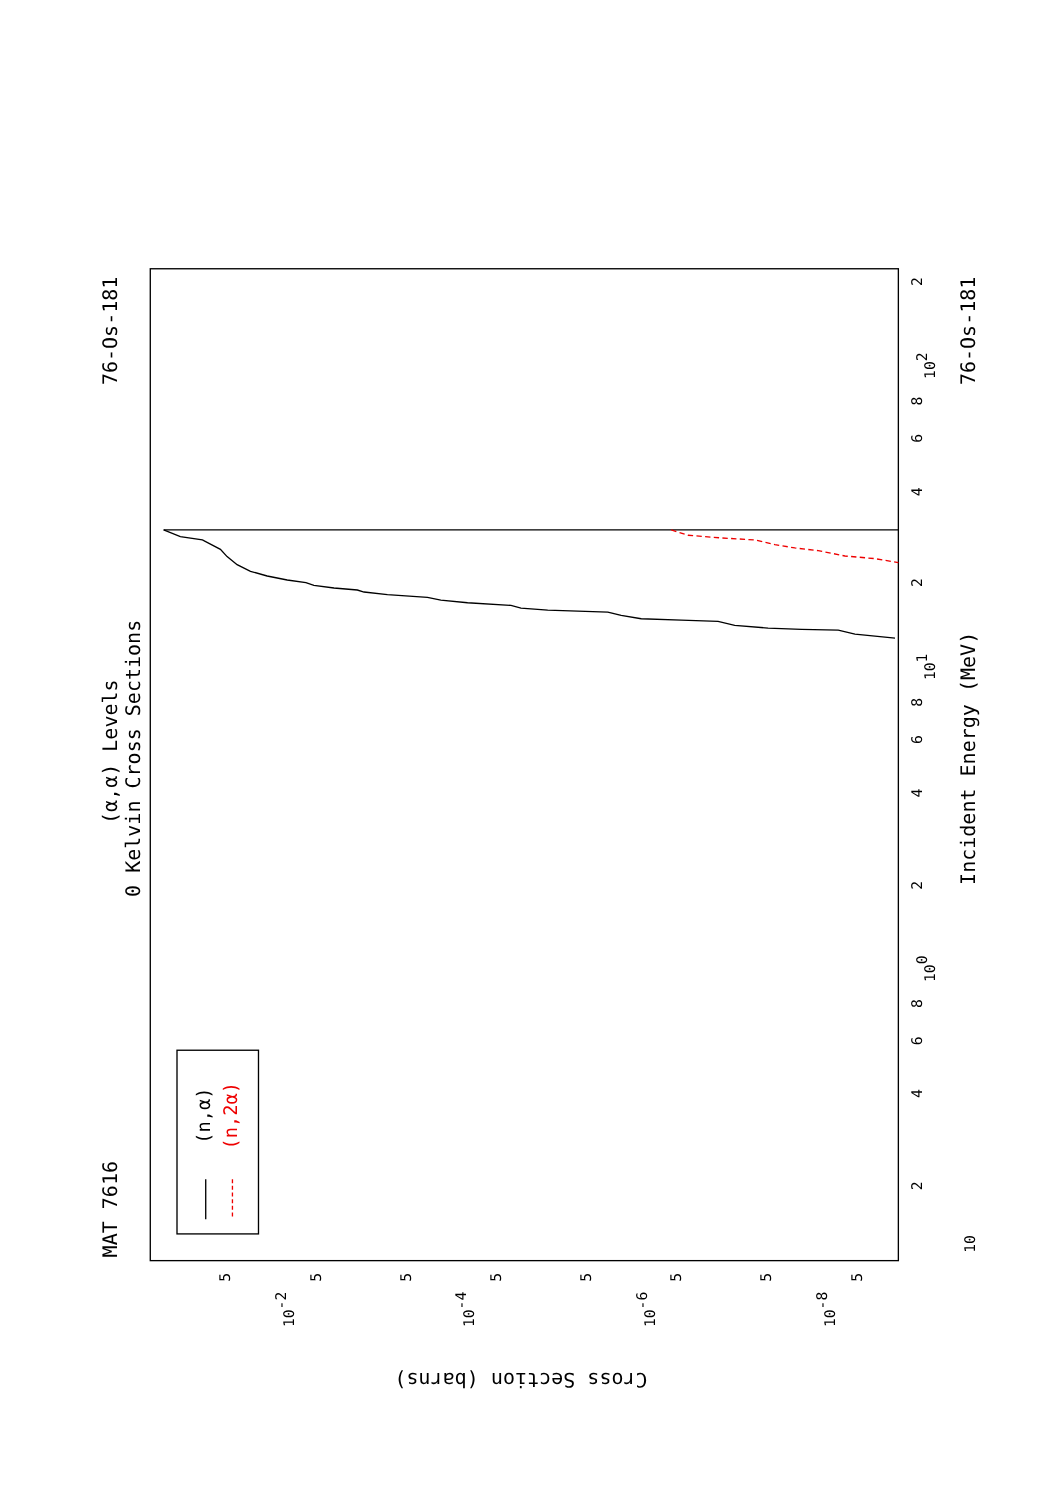MAT 7616
76-Os-181
(α,α) Levels
0 Kelvin Cross Sections
Incident Energy (MeV)
76-Os-181
Cross Section (barns)
10
2
4
6
8
100
2
4
6
8
101
2
4
6
8
102
2
5
10-2
5
5
10-4
5
5
10-6
5
5
10-8
5
(n,α)
(n,2α)